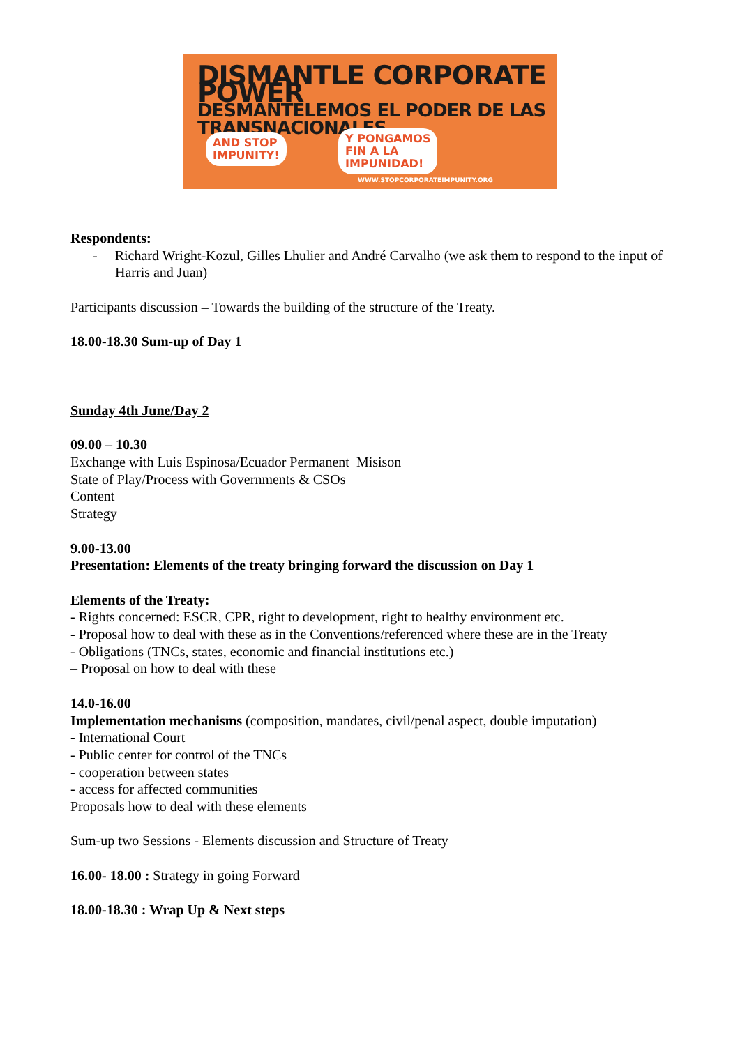DISMANTLE CORPORATE POWER
DESMANTELEMOS EL PODER DE LAS TRANSNACIONALES
AND STOP
IMPUNITY!
Y PONGAMOS
FIN A LA
IMPUNIDAD!
WWW.STOPCORPORATEIMPUNITY.ORG
Respondents:
- Richard Wright-Kozul, Gilles Lhulier and André Carvalho (we ask them to respond to the input of Harris and Juan)
Participants discussion – Towards the building of the structure of the Treaty.
18.00-18.30 Sum-up of Day 1
Sunday 4th June/Day 2
09.00 – 10.30
Exchange with Luis Espinosa/Ecuador Permanent Misison
State of Play/Process with Governments & CSOs
Content
Strategy
9.00-13.00
Presentation: Elements of the treaty bringing forward the discussion on Day 1
Elements of the Treaty:
- Rights concerned: ESCR, CPR, right to development, right to healthy environment etc.
- Proposal how to deal with these as in the Conventions/referenced where these are in the Treaty
- Obligations (TNCs, states, economic and financial institutions etc.)
– Proposal on how to deal with these
14.0-16.00
Implementation mechanisms (composition, mandates, civil/penal aspect, double imputation)
- International Court
- Public center for control of the TNCs
- cooperation between states
- access for affected communities
Proposals how to deal with these elements
Sum-up two Sessions - Elements discussion and Structure of Treaty
16.00- 18.00 : Strategy in going Forward
18.00-18.30 : Wrap Up & Next steps